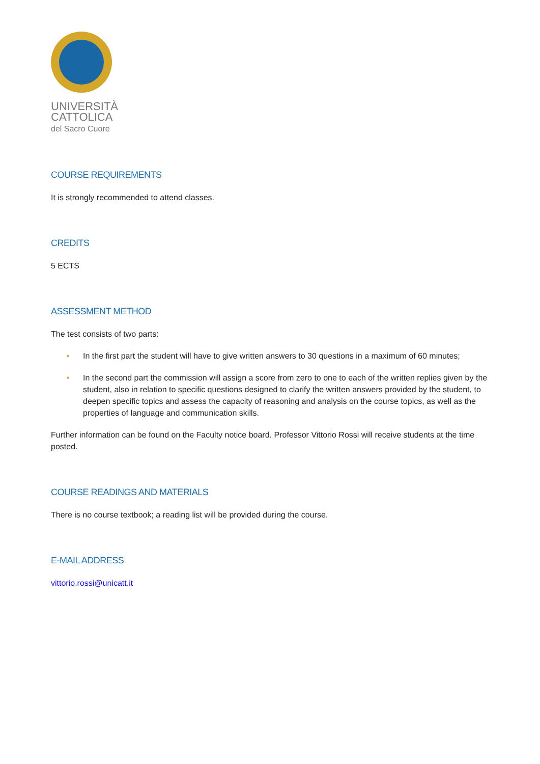UNIVERSITÀ
CATTOLICA
del Sacro Cuore
COURSE REQUIREMENTS
It is strongly recommended to attend classes.
CREDITS
5 ECTS
ASSESSMENT METHOD
The test consists of two parts:
• In the first part the student will have to give written answers to 30 questions in a maximum of 60 minutes;
• In the second part the commission will assign a score from zero to one to each of the written replies given by the student, also in relation to specific questions designed to clarify the written answers provided by the student, to deepen specific topics and assess the capacity of reasoning and analysis on the course topics, as well as the properties of language and communication skills.
Further information can be found on the Faculty notice board. Professor Vittorio Rossi will receive students at the time posted.
COURSE READINGS AND MATERIALS
There is no course textbook; a reading list will be provided during the course.
E-MAIL ADDRESS
vittorio.rossi@unicatt.it